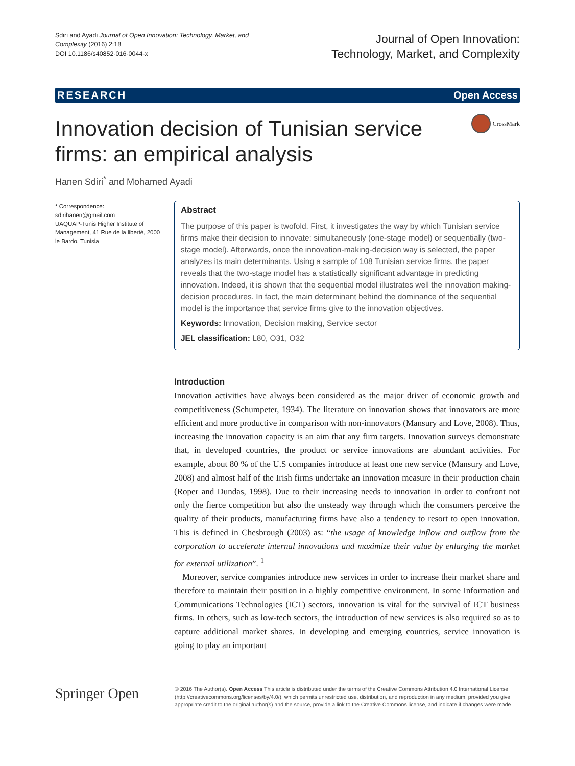Sdiri and Ayadi Journal of Open Innovation: Technology, Market, and Complexity (2016) 2:18
DOI 10.1186/s40852-016-0044-x
Journal of Open Innovation:
Technology, Market, and Complexity
RESEARCH Open Access
CrossMark
Innovation decision of Tunisian service firms: an empirical analysis
Hanen Sdiri<sup>*</sup> and Mohamed Ayadi
* Correspondence:
sdirihanen@gmail.com
UAQUAP-Tunis Higher Institute of Management, 41 Rue de la liberté, 2000 le Bardo, Tunisia
Abstract
The purpose of this paper is twofold. First, it investigates the way by which Tunisian service firms make their decision to innovate: simultaneously (one-stage model) or sequentially (two-stage model). Afterwards, once the innovation-making-decision way is selected, the paper analyzes its main determinants. Using a sample of 108 Tunisian service firms, the paper reveals that the two-stage model has a statistically significant advantage in predicting innovation. Indeed, it is shown that the sequential model illustrates well the innovation making-decision procedures. In fact, the main determinant behind the dominance of the sequential model is the importance that service firms give to the innovation objectives.
Keywords: Innovation, Decision making, Service sector
JEL classification: L80, O31, O32
Introduction
Innovation activities have always been considered as the major driver of economic growth and competitiveness (Schumpeter, 1934). The literature on innovation shows that innovators are more efficient and more productive in comparison with non-innovators (Mansury and Love, 2008). Thus, increasing the innovation capacity is an aim that any firm targets. Innovation surveys demonstrate that, in developed countries, the product or service innovations are abundant activities. For example, about 80 % of the U.S companies introduce at least one new service (Mansury and Love, 2008) and almost half of the Irish firms undertake an innovation measure in their production chain (Roper and Dundas, 1998). Due to their increasing needs to innovation in order to confront not only the fierce competition but also the unsteady way through which the consumers perceive the quality of their products, manufacturing firms have also a tendency to resort to open innovation. This is defined in Chesbrough (2003) as: “the usage of knowledge inflow and outflow from the corporation to accelerate internal innovations and maximize their value by enlarging the market for external utilization”. <sup>1</sup>
Moreover, service companies introduce new services in order to increase their market share and therefore to maintain their position in a highly competitive environment. In some Information and Communications Technologies (ICT) sectors, innovation is vital for the survival of ICT business firms. In others, such as low-tech sectors, the introduction of new services is also required so as to capture additional market shares. In developing and emerging countries, service innovation is going to play an important
Springer Open
© 2016 The Author(s). Open Access This article is distributed under the terms of the Creative Commons Attribution 4.0 International License (http://creativecommons.org/licenses/by/4.0/), which permits unrestricted use, distribution, and reproduction in any medium, provided you give appropriate credit to the original author(s) and the source, provide a link to the Creative Commons license, and indicate if changes were made.